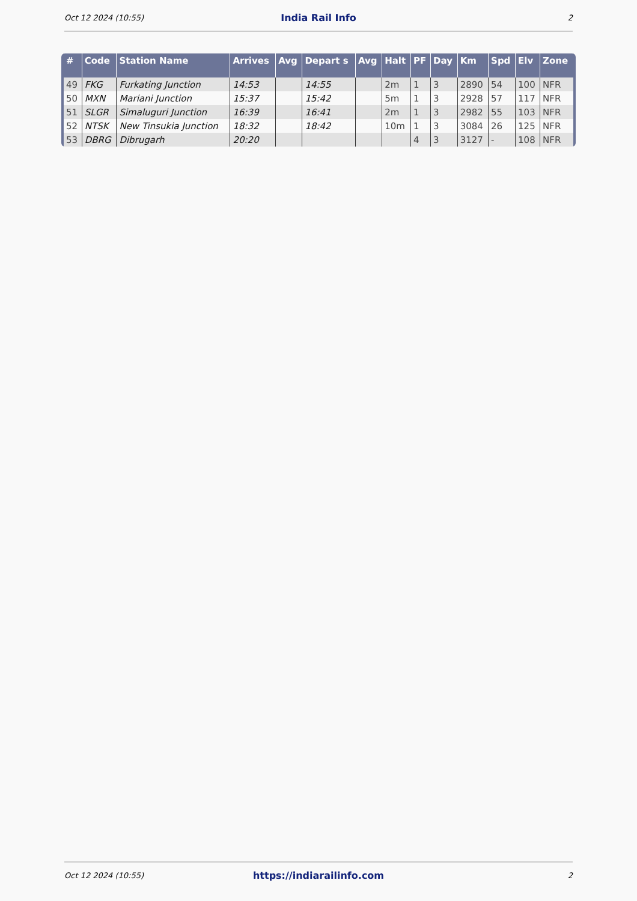Oct 12 2024 (10:55) India Rail Info 2
| # | Code | Station Name | Arrives | Avg | Depart s | Avg | Halt | PF | Day | Km | Spd | Elv | Zone |
| --- | --- | --- | --- | --- | --- | --- | --- | --- | --- | --- | --- | --- | --- |
| 49 | FKG | Furkating Junction | 14:53 | | 14:55 | | 2m | 1 | 3 | 2890 | 54 | 100 | NFR |
| 50 | MXN | Mariani Junction | 15:37 | | 15:42 | | 5m | 1 | 3 | 2928 | 57 | 117 | NFR |
| 51 | SLGR | Simaluguri Junction | 16:39 | | 16:41 | | 2m | 1 | 3 | 2982 | 55 | 103 | NFR |
| 52 | NTSK | New Tinsukia Junction | 18:32 | | 18:42 | | 10m | 1 | 3 | 3084 | 26 | 125 | NFR |
| 53 | DBRG | Dibrugarh | 20:20 | | | | | 4 | 3 | 3127 | - | 108 | NFR |
Oct 12 2024 (10:55) https://indiarailinfo.com 2